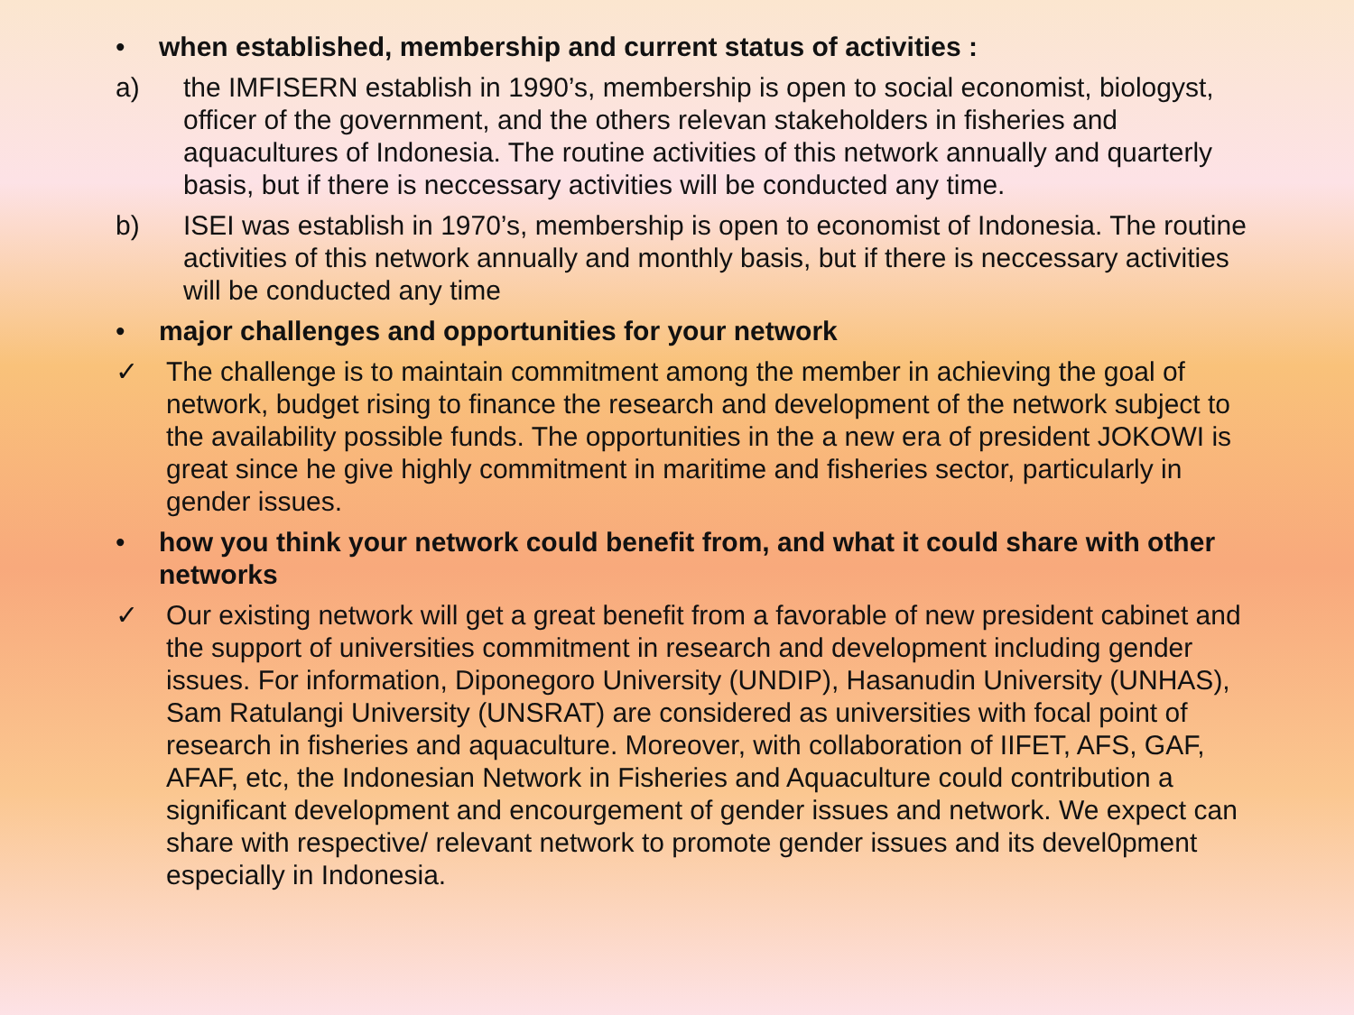• when established, membership and current status of activities :
a) the IMFISERN establish in 1990’s, membership is open to social economist, biologyst, officer of the government, and the others relevan stakeholders in fisheries and aquacultures of Indonesia. The routine activities of this network annually and quarterly basis, but if there is neccessary activities will be conducted any time.
b) ISEI was establish in 1970’s, membership is open to economist of Indonesia. The routine activities of this network annually and monthly basis, but if there is neccessary activities will be conducted any time
• major challenges and opportunities for your network
✓ The challenge is to maintain commitment among the member in achieving the goal of network, budget rising to finance the research and development of the network subject to the availability possible funds. The opportunities in the a new era of president JOKOWI is great since he give highly commitment in maritime and fisheries sector, particularly in gender issues.
• how you think your network could benefit from, and what it could share with other networks
✓ Our existing network will get a great benefit from a favorable of new president cabinet and the support of universities commitment in research and development including gender issues. For information, Diponegoro University (UNDIP), Hasanudin University (UNHAS), Sam Ratulangi University (UNSRAT) are considered as universities with focal point of research in fisheries and aquaculture. Moreover, with collaboration of IIFET, AFS, GAF, AFAF, etc, the Indonesian Network in Fisheries and Aquaculture could contribution a significant development and encourgement of gender issues and network. We expect can share with respective/ relevant network to promote gender issues and its devel0pment especially in Indonesia.